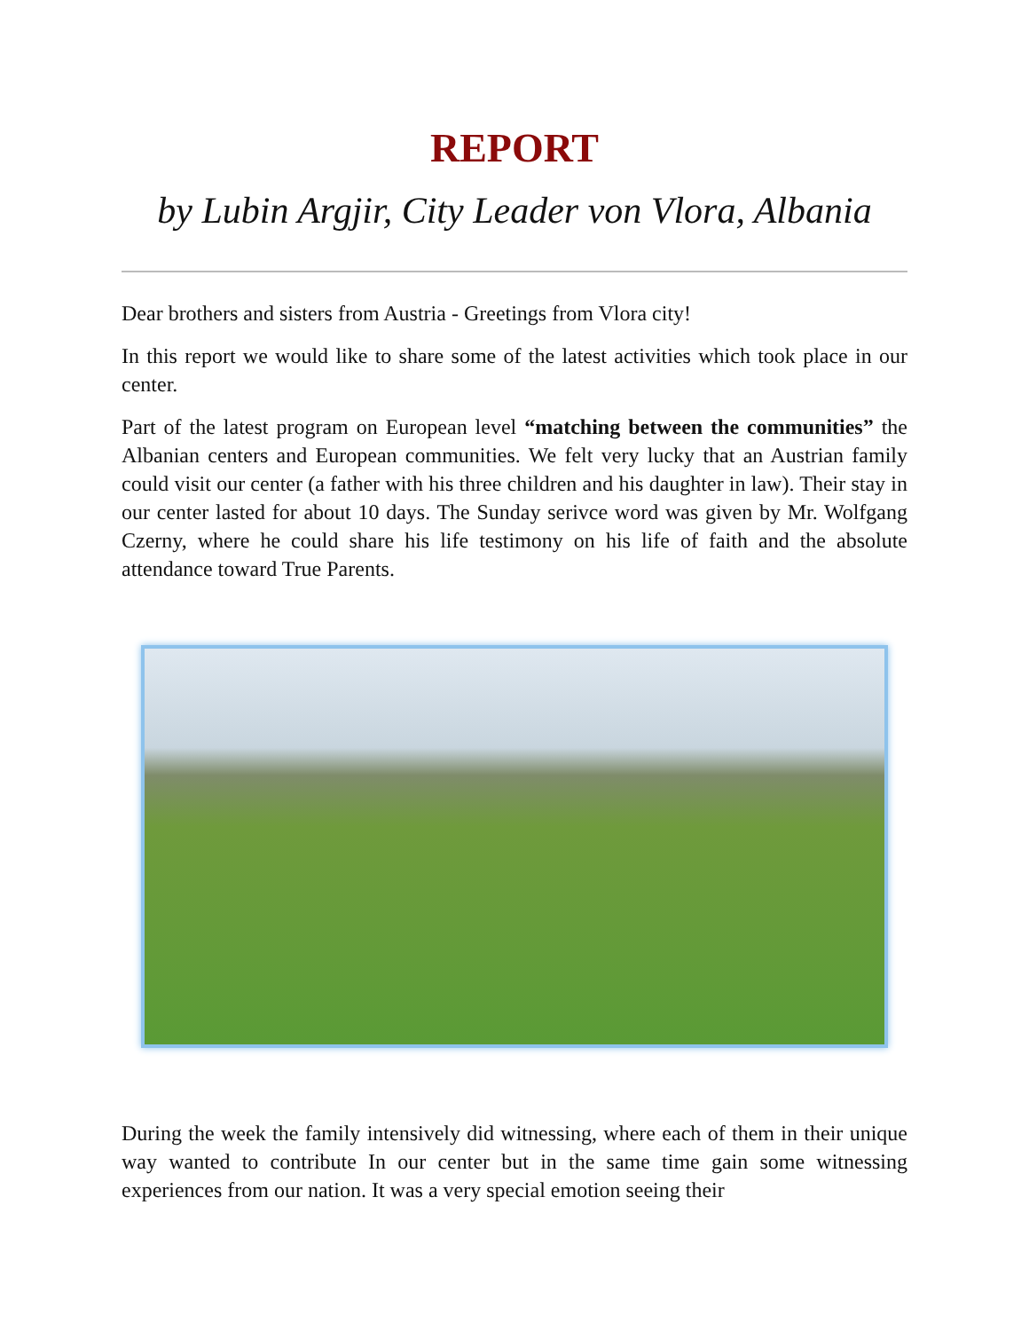REPORT
by Lubin Argjir, City Leader von Vlora, Albania
Dear brothers and sisters from Austria - Greetings from Vlora city!
In this report we would like to share some of the latest activities which took place in our center.
Part of the latest program on European level “matching between the communities” the Albanian centers and European communities. We felt very lucky that an Austrian family could visit our center (a father with his three children and his daughter in law). Their stay in our center lasted for about 10 days. The Sunday serivce word was given by Mr. Wolfgang Czerny, where he could share his life testimony on his life of faith and the absolute attendance toward True Parents.
During the week the family intensively did witnessing, where each of them in their unique way wanted to contribute In our center but in the same time gain some witnessing experiences from our nation. It was a very special emotion seeing their